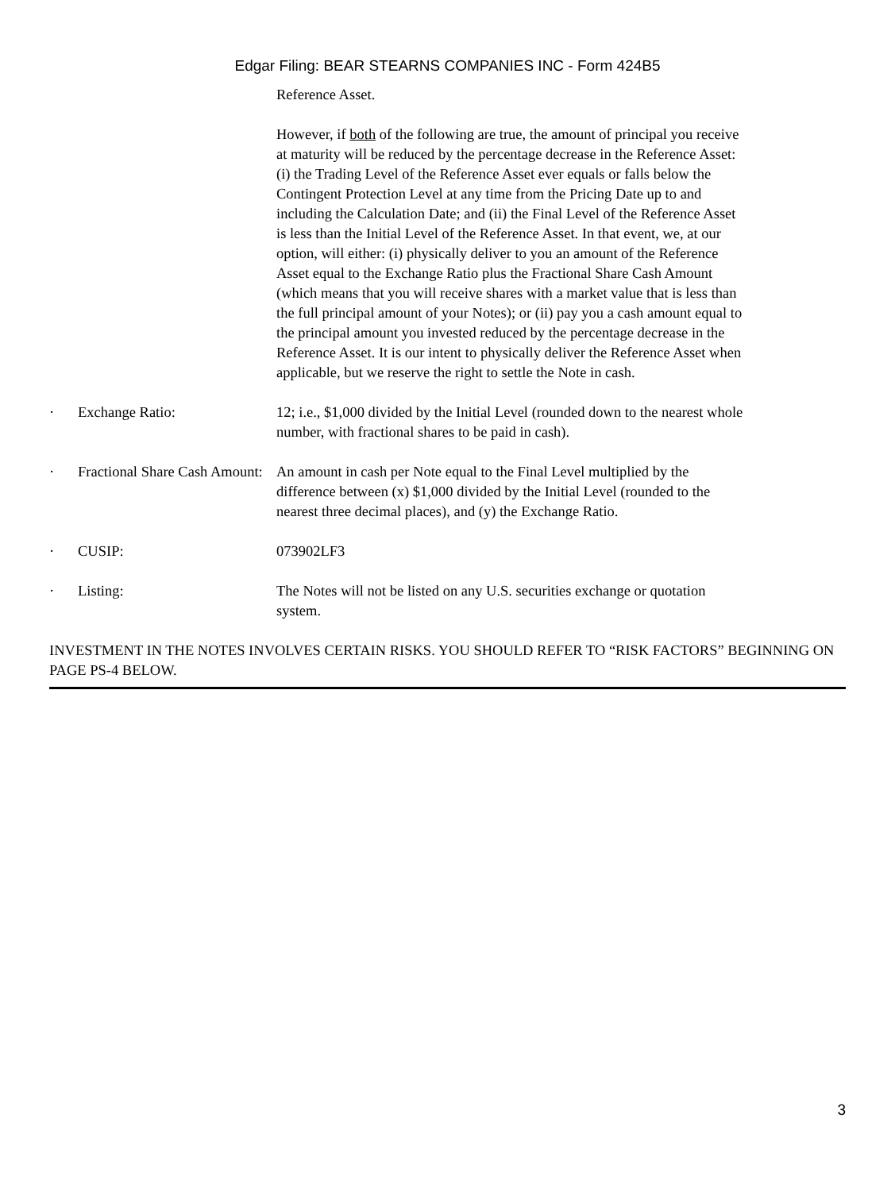Edgar Filing: BEAR STEARNS COMPANIES INC - Form 424B5
| | | Reference Asset. |
| | | However, if both of the following are true, the amount of principal you receive at maturity will be reduced by the percentage decrease in the Reference Asset: (i) the Trading Level of the Reference Asset ever equals or falls below the Contingent Protection Level at any time from the Pricing Date up to and including the Calculation Date; and (ii) the Final Level of the Reference Asset is less than the Initial Level of the Reference Asset. In that event, we, at our option, will either: (i) physically deliver to you an amount of the Reference Asset equal to the Exchange Ratio plus the Fractional Share Cash Amount (which means that you will receive shares with a market value that is less than the full principal amount of your Notes); or (ii) pay you a cash amount equal to the principal amount you invested reduced by the percentage decrease in the Reference Asset. It is our intent to physically deliver the Reference Asset when applicable, but we reserve the right to settle the Note in cash. |
| · | Exchange Ratio: | 12; i.e., $1,000 divided by the Initial Level (rounded down to the nearest whole number, with fractional shares to be paid in cash). |
| · | Fractional Share Cash Amount: | An amount in cash per Note equal to the Final Level multiplied by the difference between (x) $1,000 divided by the Initial Level (rounded to the nearest three decimal places), and (y) the Exchange Ratio. |
| · | CUSIP: | 073902LF3 |
| · | Listing: | The Notes will not be listed on any U.S. securities exchange or quotation system. |
INVESTMENT IN THE NOTES INVOLVES CERTAIN RISKS. YOU SHOULD REFER TO “RISK FACTORS” BEGINNING ON PAGE PS-4 BELOW.
3